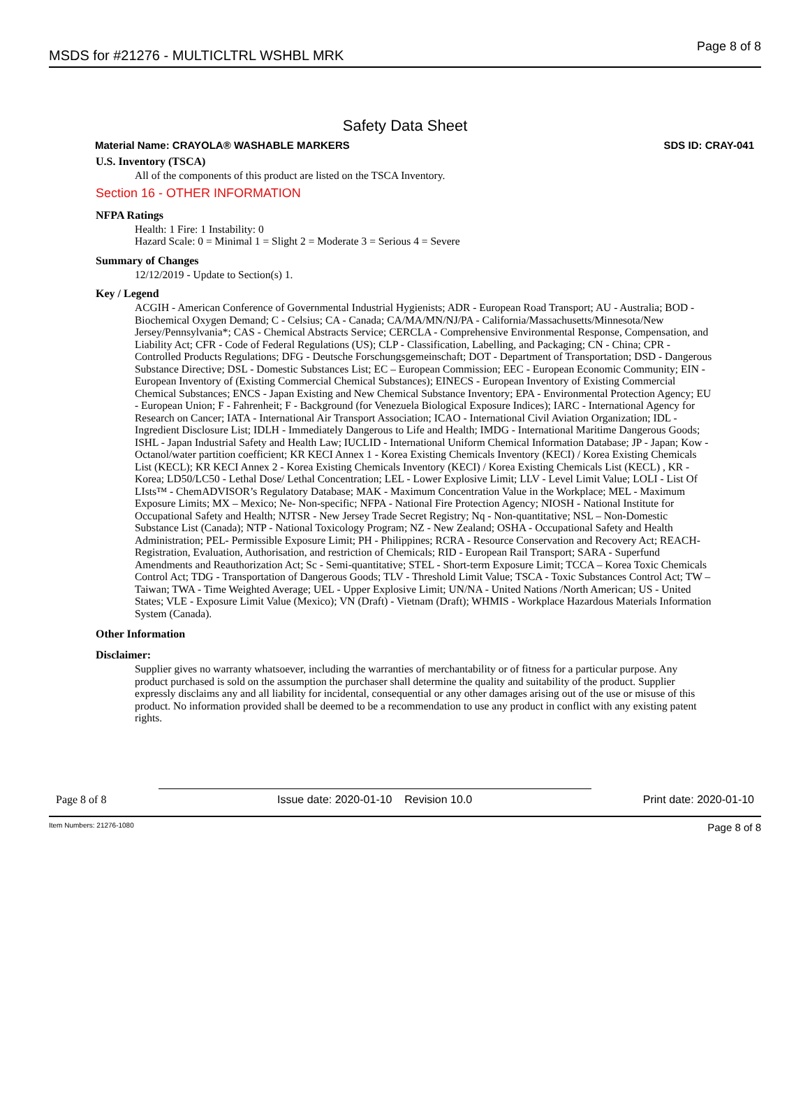MSDS for #21276 - MULTICLTRL WSHBL MRK Page 8 of 8
Safety Data Sheet
Material Name: CRAYOLA® WASHABLE MARKERS SDS ID: CRAY-041
U.S. Inventory (TSCA)
All of the components of this product are listed on the TSCA Inventory.
Section 16 - OTHER INFORMATION
NFPA Ratings
Health: 1 Fire: 1 Instability: 0
Hazard Scale: 0 = Minimal 1 = Slight 2 = Moderate 3 = Serious 4 = Severe
Summary of Changes
12/12/2019 - Update to Section(s) 1.
Key / Legend
ACGIH - American Conference of Governmental Industrial Hygienists; ADR - European Road Transport; AU - Australia; BOD - Biochemical Oxygen Demand; C - Celsius; CA - Canada; CA/MA/MN/NJ/PA - California/Massachusetts/Minnesota/New Jersey/Pennsylvania*; CAS - Chemical Abstracts Service; CERCLA - Comprehensive Environmental Response, Compensation, and Liability Act; CFR - Code of Federal Regulations (US); CLP - Classification, Labelling, and Packaging; CN - China; CPR - Controlled Products Regulations; DFG - Deutsche Forschungsgemeinschaft; DOT - Department of Transportation; DSD - Dangerous Substance Directive; DSL - Domestic Substances List; EC – European Commission; EEC - European Economic Community; EIN - European Inventory of (Existing Commercial Chemical Substances); EINECS - European Inventory of Existing Commercial Chemical Substances; ENCS - Japan Existing and New Chemical Substance Inventory; EPA - Environmental Protection Agency; EU - European Union; F - Fahrenheit; F - Background (for Venezuela Biological Exposure Indices); IARC - International Agency for Research on Cancer; IATA - International Air Transport Association; ICAO - International Civil Aviation Organization; IDL - Ingredient Disclosure List; IDLH - Immediately Dangerous to Life and Health; IMDG - International Maritime Dangerous Goods; ISHL - Japan Industrial Safety and Health Law; IUCLID - International Uniform Chemical Information Database; JP - Japan; Kow - Octanol/water partition coefficient; KR KECI Annex 1 - Korea Existing Chemicals Inventory (KECI) / Korea Existing Chemicals List (KECL); KR KECI Annex 2 - Korea Existing Chemicals Inventory (KECI) / Korea Existing Chemicals List (KECL) , KR - Korea; LD50/LC50 - Lethal Dose/ Lethal Concentration; LEL - Lower Explosive Limit; LLV - Level Limit Value; LOLI - List Of LIsts™ - ChemADVISOR’s Regulatory Database; MAK - Maximum Concentration Value in the Workplace; MEL - Maximum Exposure Limits; MX – Mexico; Ne- Non-specific; NFPA - National Fire Protection Agency; NIOSH - National Institute for Occupational Safety and Health; NJTSR - New Jersey Trade Secret Registry; Nq - Non-quantitative; NSL – Non-Domestic Substance List (Canada); NTP - National Toxicology Program; NZ - New Zealand; OSHA - Occupational Safety and Health Administration; PEL- Permissible Exposure Limit; PH - Philippines; RCRA - Resource Conservation and Recovery Act; REACH- Registration, Evaluation, Authorisation, and restriction of Chemicals; RID - European Rail Transport; SARA - Superfund Amendments and Reauthorization Act; Sc - Semi-quantitative; STEL - Short-term Exposure Limit; TCCA – Korea Toxic Chemicals Control Act; TDG - Transportation of Dangerous Goods; TLV - Threshold Limit Value; TSCA - Toxic Substances Control Act; TW – Taiwan; TWA - Time Weighted Average; UEL - Upper Explosive Limit; UN/NA - United Nations /North American; US - United States; VLE - Exposure Limit Value (Mexico); VN (Draft) - Vietnam (Draft); WHMIS - Workplace Hazardous Materials Information System (Canada).
Other Information
Disclaimer:
Supplier gives no warranty whatsoever, including the warranties of merchantability or of fitness for a particular purpose. Any product purchased is sold on the assumption the purchaser shall determine the quality and suitability of the product. Supplier expressly disclaims any and all liability for incidental, consequential or any other damages arising out of the use or misuse of this product. No information provided shall be deemed to be a recommendation to use any product in conflict with any existing patent rights.
Page 8 of 8 Issue date: 2020-01-10 Revision 10.0 Print date: 2020-01-10
Item Numbers: 21276-1080 Page 8 of 8